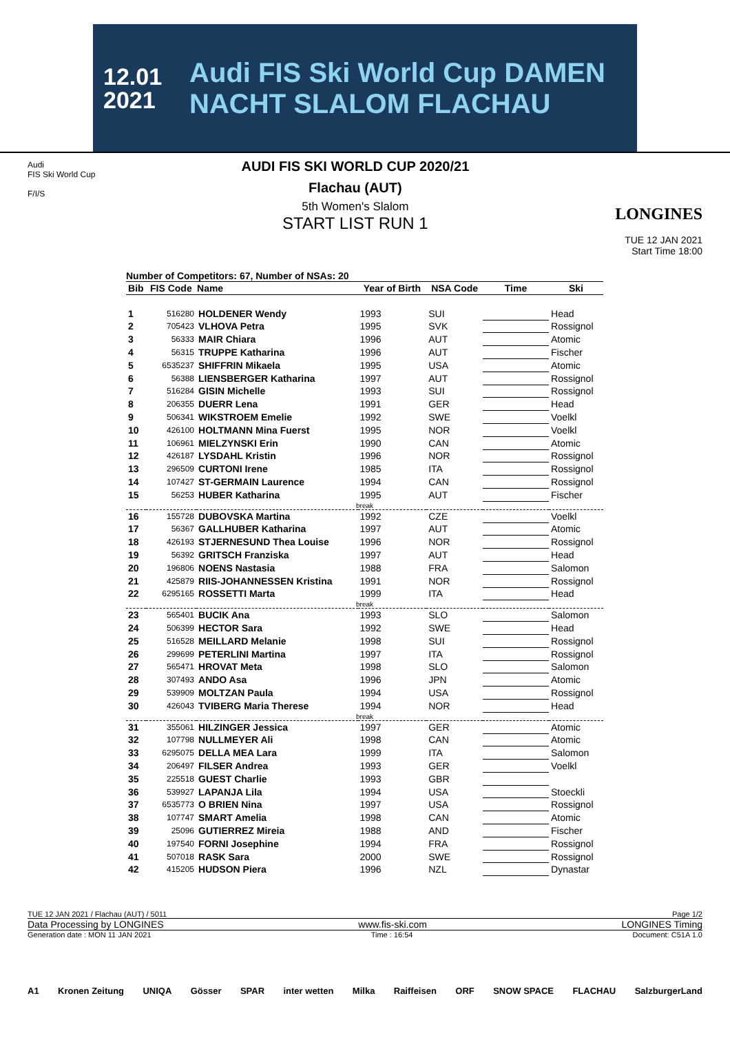12.01
2021
Audi FIS Ski World Cup DAMEN NACHT SLALOM FLACHAU
Audi
FIS Ski World Cup
F/I/S
AUDI FIS SKI WORLD CUP 2020/21
Flachau (AUT)
5th Women's Slalom
START LIST RUN 1
LONGINES
TUE 12 JAN 2021
Start Time 18:00
Number of Competitors: 67, Number of NSAs: 20
| Bib | FIS Code | Name | Year of Birth | NSA Code | Time | Ski |
| --- | --- | --- | --- | --- | --- | --- |
| 1 | 516280 | HOLDENER Wendy | 1993 | SUI | | Head |
| 2 | 705423 | VLHOVA Petra | 1995 | SVK | | Rossignol |
| 3 | 56333 | MAIR Chiara | 1996 | AUT | | Atomic |
| 4 | 56315 | TRUPPE Katharina | 1996 | AUT | | Fischer |
| 5 | 6535237 | SHIFFRIN Mikaela | 1995 | USA | | Atomic |
| 6 | 56388 | LIENSBERGER Katharina | 1997 | AUT | | Rossignol |
| 7 | 516284 | GISIN Michelle | 1993 | SUI | | Rossignol |
| 8 | 206355 | DUERR Lena | 1991 | GER | | Head |
| 9 | 506341 | WIKSTROEM Emelie | 1992 | SWE | | Voelkl |
| 10 | 426100 | HOLTMANN Mina Fuerst | 1995 | NOR | | Voelkl |
| 11 | 106961 | MIELZYNSKI Erin | 1990 | CAN | | Atomic |
| 12 | 426187 | LYSDAHL Kristin | 1996 | NOR | | Rossignol |
| 13 | 296509 | CURTONI Irene | 1985 | ITA | | Rossignol |
| 14 | 107427 | ST-GERMAIN Laurence | 1994 | CAN | | Rossignol |
| 15 | 56253 | HUBER Katharina | 1995 | AUT | | Fischer |
| break | | | | | | |
| 16 | 155728 | DUBOVSKA Martina | 1992 | CZE | | Voelkl |
| 17 | 56367 | GALLHUBER Katharina | 1997 | AUT | | Atomic |
| 18 | 426193 | STJERNESUND Thea Louise | 1996 | NOR | | Rossignol |
| 19 | 56392 | GRITSCH Franziska | 1997 | AUT | | Head |
| 20 | 196806 | NOENS Nastasia | 1988 | FRA | | Salomon |
| 21 | 425879 | RIIS-JOHANNESSEN Kristina | 1991 | NOR | | Rossignol |
| 22 | 6295165 | ROSSETTI Marta | 1999 | ITA | | Head |
| break | | | | | | |
| 23 | 565401 | BUCIK Ana | 1993 | SLO | | Salomon |
| 24 | 506399 | HECTOR Sara | 1992 | SWE | | Head |
| 25 | 516528 | MEILLARD Melanie | 1998 | SUI | | Rossignol |
| 26 | 299699 | PETERLINI Martina | 1997 | ITA | | Rossignol |
| 27 | 565471 | HROVAT Meta | 1998 | SLO | | Salomon |
| 28 | 307493 | ANDO Asa | 1996 | JPN | | Atomic |
| 29 | 539909 | MOLTZAN Paula | 1994 | USA | | Rossignol |
| 30 | 426043 | TVIBERG Maria Therese | 1994 | NOR | | Head |
| break | | | | | | |
| 31 | 355061 | HILZINGER Jessica | 1997 | GER | | Atomic |
| 32 | 107798 | NULLMEYER Ali | 1998 | CAN | | Atomic |
| 33 | 6295075 | DELLA MEA Lara | 1999 | ITA | | Salomon |
| 34 | 206497 | FILSER Andrea | 1993 | GER | | Voelkl |
| 35 | 225518 | GUEST Charlie | 1993 | GBR | | |
| 36 | 539927 | LAPANJA Lila | 1994 | USA | | Stoeckli |
| 37 | 6535773 | O BRIEN Nina | 1997 | USA | | Rossignol |
| 38 | 107747 | SMART Amelia | 1998 | CAN | | Atomic |
| 39 | 25096 | GUTIERREZ Mireia | 1988 | AND | | Fischer |
| 40 | 197540 | FORNI Josephine | 1994 | FRA | | Rossignol |
| 41 | 507018 | RASK Sara | 2000 | SWE | | Rossignol |
| 42 | 415205 | HUDSON Piera | 1996 | NZL | | Dynastar |
TUE 12 JAN 2021 / Flachau (AUT) / 5011 Page 1/2
Data Processing by LONGINES www.fis-ski.com LONGINES Timing
Generation date : MON 11 JAN 2021 Time : 16:54 Document: C51A 1.0
A1 Kronen Zeitung UNIQA Gösser SPAR inter wetten Milka Raiffeisen ORF SNOW SPACE FLACHAU SalzburgerLand